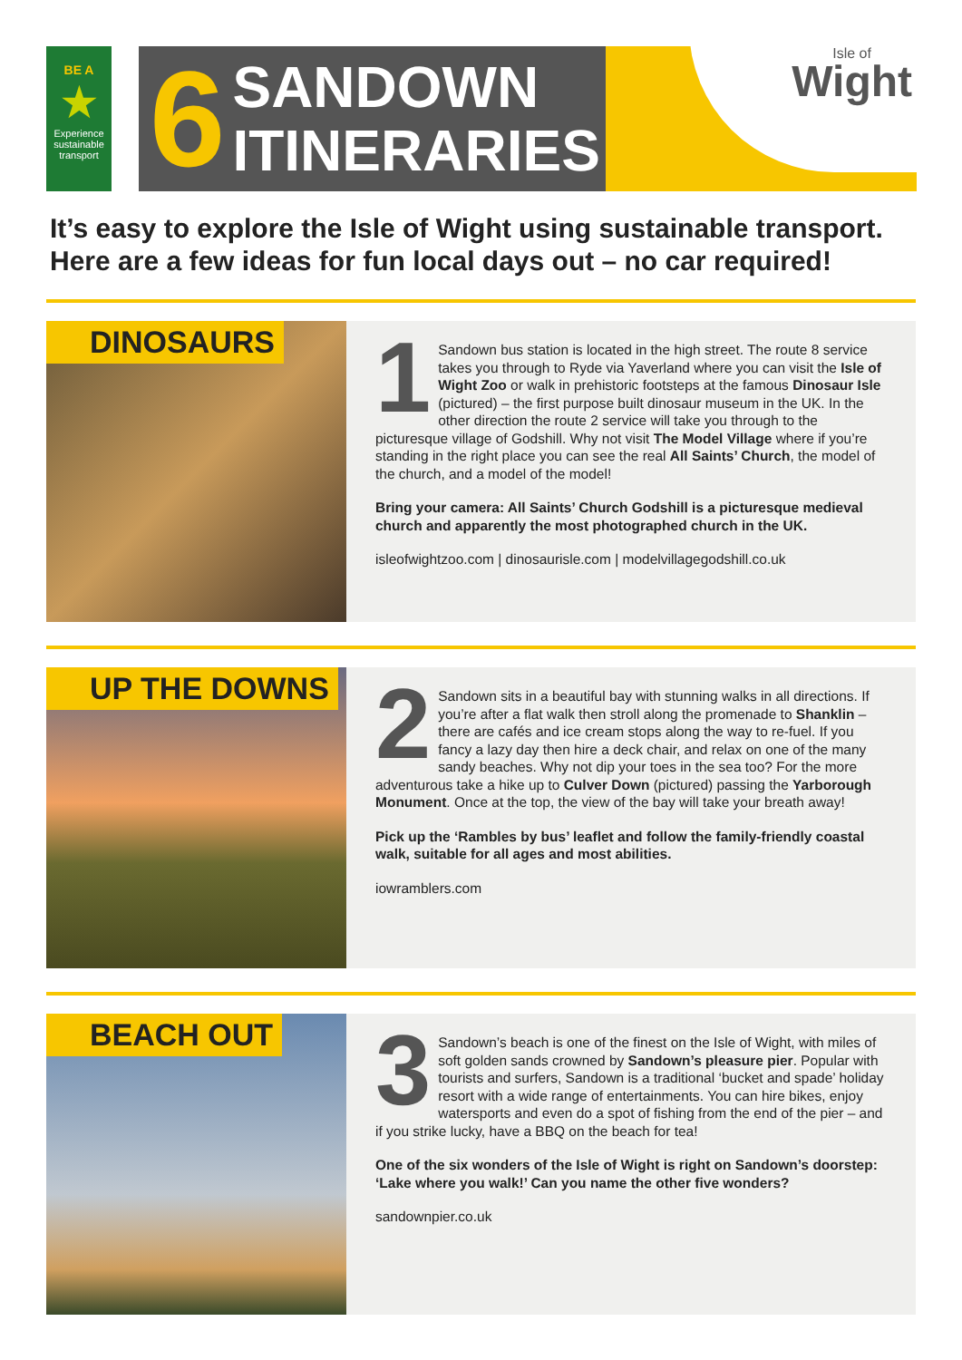BE A
★
Experience sustainable transport
6
SANDOWN
ITINERARIES
Isle of
Wight
It’s easy to explore the Isle of Wight using sustainable transport. Here are a few ideas for fun local days out – no car required!
DINOSAURS
1 Sandown bus station is located in the high street. The route 8 service takes you through to Ryde via Yaverland where you can visit the Isle of Wight Zoo or walk in prehistoric footsteps at the famous Dinosaur Isle (pictured) – the first purpose built dinosaur museum in the UK. In the other direction the route 2 service will take you through to the picturesque village of Godshill. Why not visit The Model Village where if you’re standing in the right place you can see the real All Saints’ Church, the model of the church, and a model of the model!
Bring your camera: All Saints’ Church Godshill is a picturesque medieval church and apparently the most photographed church in the UK.
isleofwightzoo.com | dinosaurisle.com | modelvillagegodshill.co.uk
UP THE DOWNS
2 Sandown sits in a beautiful bay with stunning walks in all directions. If you’re after a flat walk then stroll along the promenade to Shanklin – there are cafés and ice cream stops along the way to re-fuel. If you fancy a lazy day then hire a deck chair, and relax on one of the many sandy beaches. Why not dip your toes in the sea too? For the more adventurous take a hike up to Culver Down (pictured) passing the Yarborough Monument. Once at the top, the view of the bay will take your breath away!
Pick up the ‘Rambles by bus’ leaflet and follow the family-friendly coastal walk, suitable for all ages and most abilities.
iowramblers.com
BEACH OUT
3 Sandown’s beach is one of the finest on the Isle of Wight, with miles of soft golden sands crowned by Sandown’s pleasure pier. Popular with tourists and surfers, Sandown is a traditional ‘bucket and spade’ holiday resort with a wide range of entertainments. You can hire bikes, enjoy watersports and even do a spot of fishing from the end of the pier – and if you strike lucky, have a BBQ on the beach for tea!
One of the six wonders of the Isle of Wight is right on Sandown’s doorstep: ‘Lake where you walk!’ Can you name the other five wonders?
sandownpier.co.uk